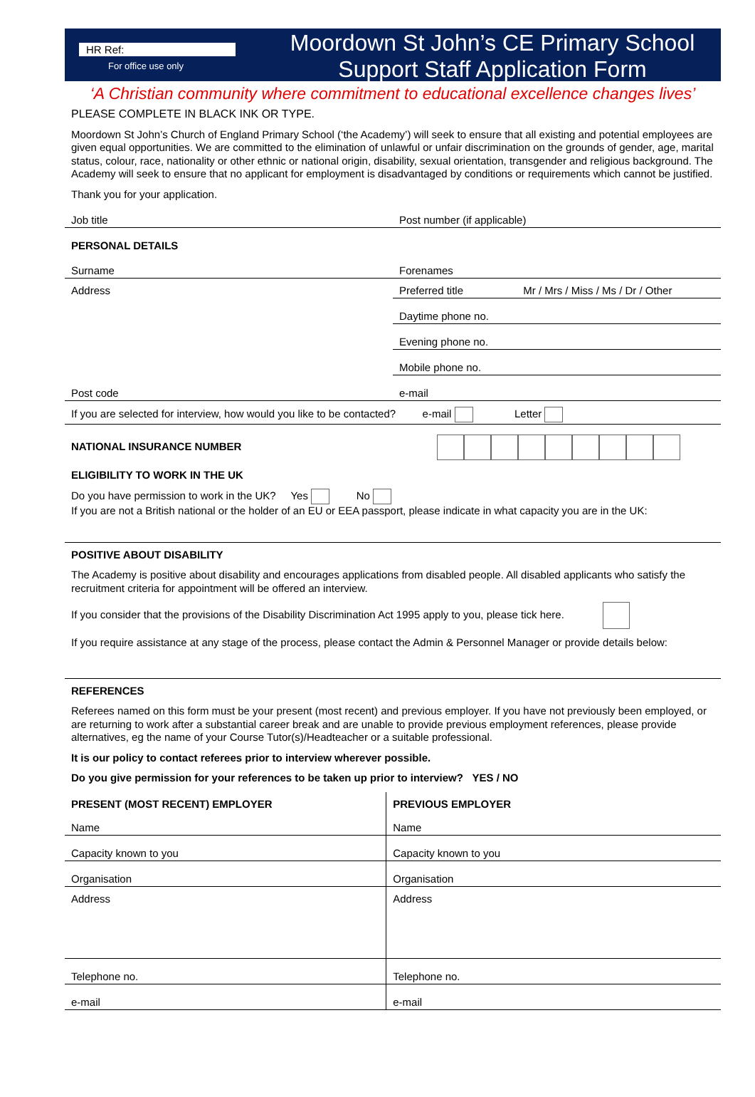HR Ref:
For office use only
Moordown St John’s CE Primary School
Support Staff Application Form
‘A Christian community where commitment to educational excellence changes lives’
PLEASE COMPLETE IN BLACK INK OR TYPE.
Moordown St John’s Church of England Primary School (‘the Academy’) will seek to ensure that all existing and potential employees are given equal opportunities. We are committed to the elimination of unlawful or unfair discrimination on the grounds of gender, age, marital status, colour, race, nationality or other ethnic or national origin, disability, sexual orientation, transgender and religious background. The Academy will seek to ensure that no applicant for employment is disadvantaged by conditions or requirements which cannot be justified.
Thank you for your application.
| Job title | Post number (if applicable) |
| PERSONAL DETAILS | |
| Surname | Forenames |
| Address | Preferred title Mr / Mrs / Miss / Ms / Dr / Other |
| | Daytime phone no. |
| | Evening phone no. |
| | Mobile phone no. |
| Post code | e-mail |
| If you are selected for interview, how would you like to be contacted? e-mail Letter | |
| NATIONAL INSURANCE NUMBER | |
ELIGIBILITY TO WORK IN THE UK
Do you have permission to work in the UK? Yes No
If you are not a British national or the holder of an EU or EEA passport, please indicate in what capacity you are in the UK:
POSITIVE ABOUT DISABILITY
The Academy is positive about disability and encourages applications from disabled people. All disabled applicants who satisfy the recruitment criteria for appointment will be offered an interview.
If you consider that the provisions of the Disability Discrimination Act 1995 apply to you, please tick here.
If you require assistance at any stage of the process, please contact the Admin & Personnel Manager or provide details below:
REFERENCES
Referees named on this form must be your present (most recent) and previous employer. If you have not previously been employed, or are returning to work after a substantial career break and are unable to provide previous employment references, please provide alternatives, eg the name of your Course Tutor(s)/Headteacher or a suitable professional.
It is our policy to contact referees prior to interview wherever possible.
Do you give permission for your references to be taken up prior to interview? YES / NO
| PRESENT (MOST RECENT) EMPLOYER | PREVIOUS EMPLOYER |
| Name | Name |
| Capacity known to you | Capacity known to you |
| Organisation | Organisation |
| Address | Address |
| Telephone no. | Telephone no. |
| e-mail | e-mail |